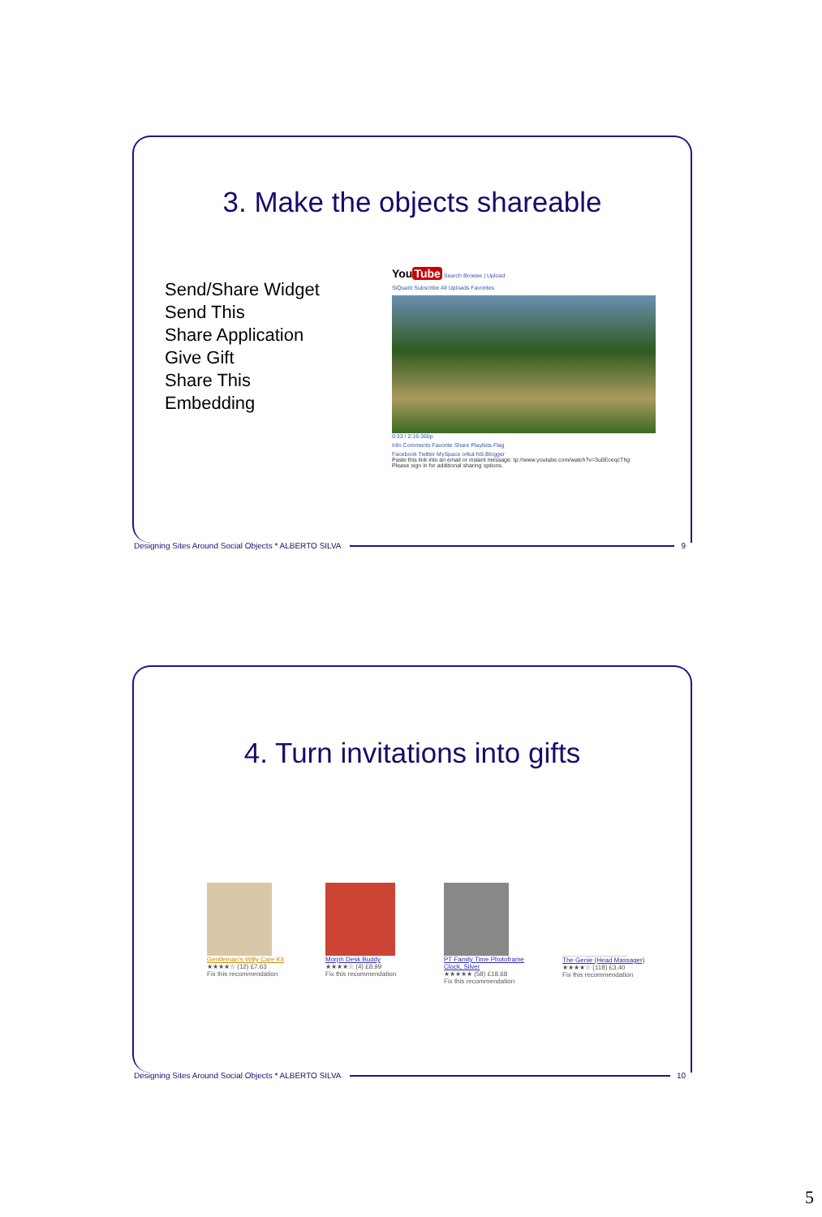3. Make the objects shareable
Send/Share Widget
Send This
Share Application
Give Gift
Share This
Embedding
You Tube Search Browse | Upload
SiQuant Subscribe All Uploads Favorites
0:33 / 2:16 360p
Info Comments Favorite Share Playlists Flag
Facebook Twitter MySpace orkut hi5 Blogger
Paste this link into an email or instant message: tp://www.youtube.com/watch?v=3u0EceqcThg
Please sign in for additional sharing options.
Designing Sites Around Social Objects * ALBERTO SILVA 9
4. Turn invitations into gifts
Gentleman's Willy Care Kit
★★★★☆ (12) £7.63
Fix this recommendation
Morph Desk Buddy
★★★★☆ (4) £8.99
Fix this recommendation
PT Family Time Photoframe Clock, Silver
★★★★★ (58) £18.68
Fix this recommendation
The Genie (Head Massager)
★★★★☆ (118) £3.40
Fix this recommendation
Designing Sites Around Social Objects * ALBERTO SILVA 10
5